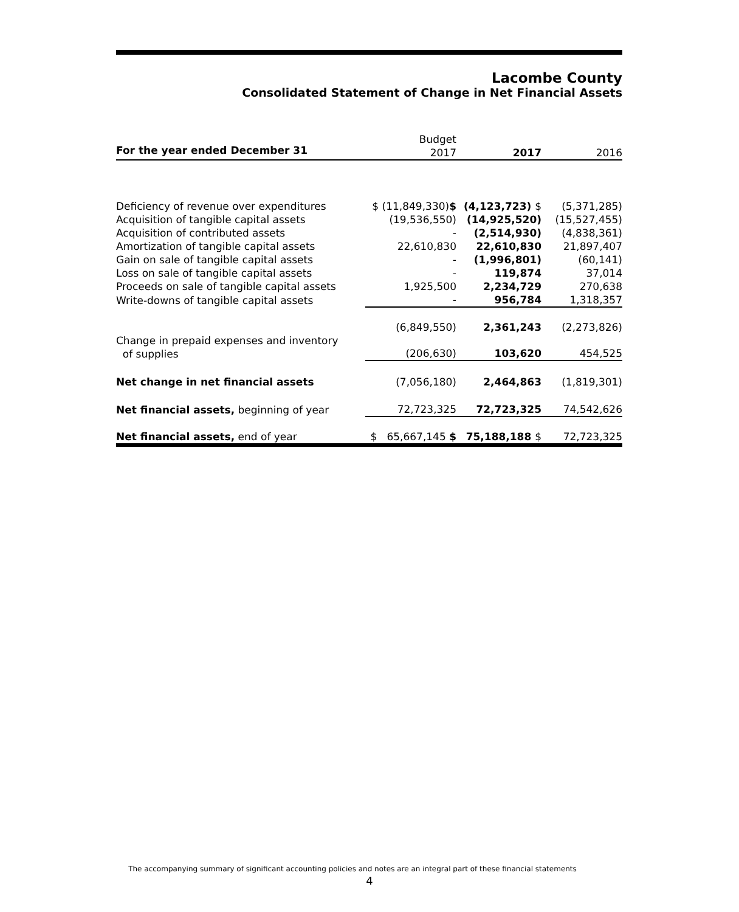Lacombe County
Consolidated Statement of Change in Net Financial Assets
| For the year ended December 31 | Budget 2017 | 2017 | 2016 |
| --- | --- | --- | --- |
| Deficiency of revenue over expenditures | $ (11,849,330) $ | (4,123,723) $ | (5,371,285) |
| Acquisition of tangible capital assets | (19,536,550) | (14,925,520) | (15,527,455) |
| Acquisition of contributed assets | - | (2,514,930) | (4,838,361) |
| Amortization of tangible capital assets | 22,610,830 | 22,610,830 | 21,897,407 |
| Gain on sale of tangible capital assets | - | (1,996,801) | (60,141) |
| Loss on sale of tangible capital assets | - | 119,874 | 37,014 |
| Proceeds on sale of tangible capital assets | 1,925,500 | 2,234,729 | 270,638 |
| Write-downs of tangible capital assets | - | 956,784 | 1,318,357 |
| | (6,849,550) | 2,361,243 | (2,273,826) |
| Change in prepaid expenses and inventory of supplies | (206,630) | 103,620 | 454,525 |
| Net change in net financial assets | (7,056,180) | 2,464,863 | (1,819,301) |
| Net financial assets, beginning of year | 72,723,325 | 72,723,325 | 74,542,626 |
| Net financial assets, end of year | $ 65,667,145 $ | 75,188,188 $ | 72,723,325 |
The accompanying summary of significant accounting policies and notes are an integral part of these financial statements
4